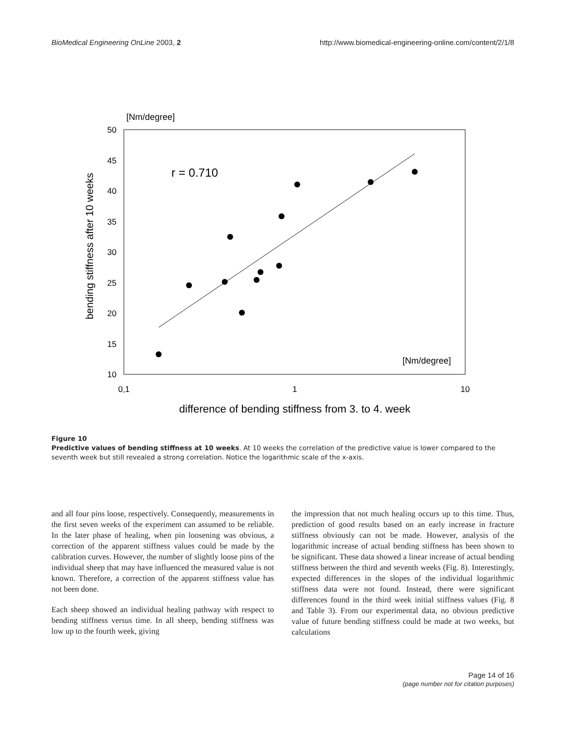BioMedical Engineering OnLine 2003, 2 http://www.biomedical-engineering-online.com/content/2/1/8
[Nm/degree]
50
45
40
35
30
25
20
15
10
0,1
1
10
bending stiffness after 10 weeks
r = 0.710
[Nm/degree]
difference of bending stiffness from 3. to 4. week
Figure 10
Predictive values of bending stiffness at 10 weeks. At 10 weeks the correlation of the predictive value is lower compared to the seventh week but still revealed a strong correlation. Notice the logarithmic scale of the x-axis.
and all four pins loose, respectively. Consequently, measurements in the first seven weeks of the experiment can assumed to be reliable. In the later phase of healing, when pin loosening was obvious, a correction of the apparent stiffness values could be made by the calibration curves. However, the number of slightly loose pins of the individual sheep that may have influenced the measured value is not known. Therefore, a correction of the apparent stiffness value has not been done.
Each sheep showed an individual healing pathway with respect to bending stiffness versus time. In all sheep, bending stiffness was low up to the fourth week, giving
the impression that not much healing occurs up to this time. Thus, prediction of good results based on an early increase in fracture stiffness obviously can not be made. However, analysis of the logarithmic increase of actual bending stiffness has been shown to be significant. These data showed a linear increase of actual bending stiffness between the third and seventh weeks (Fig. 8). Interestingly, expected differences in the slopes of the individual logarithmic stiffness data were not found. Instead, there were significant differences found in the third week initial stiffness values (Fig. 8 and Table 3). From our experimental data, no obvious predictive value of future bending stiffness could be made at two weeks, but calculations
Page 14 of 16
(page number not for citation purposes)